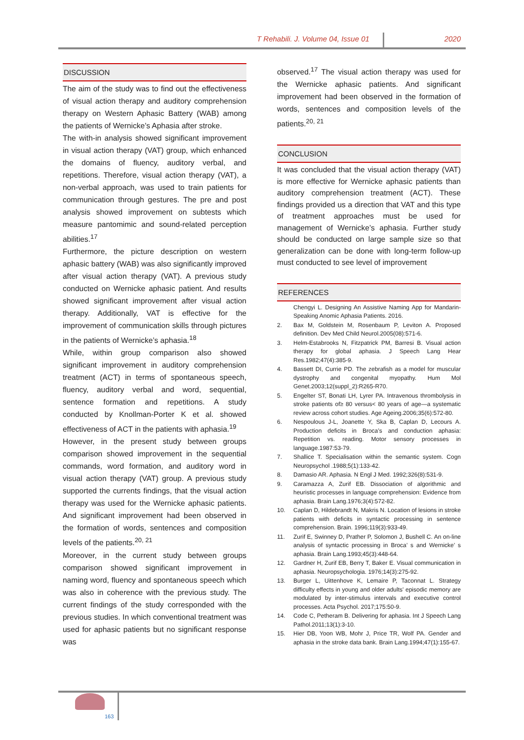T Rehabili. J. Volume 04, Issue 01 2020
DISCUSSION
The aim of the study was to find out the effectiveness of visual action therapy and auditory comprehension therapy on Western Aphasic Battery (WAB) among the patients of Wernicke’s Aphasia after stroke.
The with-in analysis showed significant improvement in visual action therapy (VAT) group, which enhanced the domains of fluency, auditory verbal, and repetitions. Therefore, visual action therapy (VAT), a non-verbal approach, was used to train patients for communication through gestures. The pre and post analysis showed improvement on subtests which measure pantomimic and sound-related perception abilities.<sup>17</sup>
Furthermore, the picture description on western aphasic battery (WAB) was also significantly improved after visual action therapy (VAT). A previous study conducted on Wernicke aphasic patient. And results showed significant improvement after visual action therapy. Additionally, VAT is effective for the improvement of communication skills through pictures in the patients of Wernicke’s aphasia.<sup>18</sup>
While, within group comparison also showed significant improvement in auditory comprehension treatment (ACT) in terms of spontaneous speech, fluency, auditory verbal and word, sequential, sentence formation and repetitions. A study conducted by Knollman-Porter K et al. showed effectiveness of ACT in the patients with aphasia.<sup>19</sup>
However, in the present study between groups comparison showed improvement in the sequential commands, word formation, and auditory word in visual action therapy (VAT) group. A previous study supported the currents findings, that the visual action therapy was used for the Wernicke aphasic patients. And significant improvement had been observed in the formation of words, sentences and composition levels of the patients.<sup>20, 21</sup>
Moreover, in the current study between groups comparison showed significant improvement in naming word, fluency and spontaneous speech which was also in coherence with the previous study. The current findings of the study corresponded with the previous studies. In which conventional treatment was used for aphasic patients but no significant response was
observed.<sup>17</sup> The visual action therapy was used for the Wernicke aphasic patients. And significant improvement had been observed in the formation of words, sentences and composition levels of the patients.<sup>20, 21</sup>
CONCLUSION
It was concluded that the visual action therapy (VAT) is more effective for Wernicke aphasic patients than auditory comprehension treatment (ACT). These findings provided us a direction that VAT and this type of treatment approaches must be used for management of Wernicke’s aphasia. Further study should be conducted on large sample size so that generalization can be done with long-term follow-up must conducted to see level of improvement
REFERENCES
Chengyi L. Designing An Assistive Naming App for Mandarin-Speaking Anomic Aphasia Patients. 2016.
2. Bax M, Goldstein M, Rosenbaum P, Leviton A. Proposed definition. Dev Med Child Neurol.2005(08):571-6.
3. Helm-Estabrooks N, Fitzpatrick PM, Barresi B. Visual action therapy for global aphasia. J Speech Lang Hear Res.1982;47(4):385-9.
4. Bassett DI, Currie PD. The zebrafish as a model for muscular dystrophy and congenital myopathy. Hum Mol Genet.2003;12(suppl_2):R265-R70.
5. Engelter ST, Bonati LH, Lyrer PA. Intravenous thrombolysis in stroke patients of≥ 80 versus< 80 years of age—a systematic review across cohort studies. Age Ageing.2006;35(6):572-80.
6. Nespoulous J-L, Joanette Y, Ska B, Caplan D, Lecours A. Production deficits in Broca’s and conduction aphasia: Repetition vs. reading. Motor sensory processes in language.1987:53-79.
7. Shallice T. Specialisation within the semantic system. Cogn Neuropsychol .1988;5(1):133-42.
8. Damasio AR. Aphasia. N Engl J Med. 1992;326(8):531-9.
9. Caramazza A, Zurif EB. Dissociation of algorithmic and heuristic processes in language comprehension: Evidence from aphasia. Brain Lang.1976;3(4):572-82.
10. Caplan D, Hildebrandt N, Makris N. Location of lesions in stroke patients with deficits in syntactic processing in sentence comprehension. Brain. 1996;119(3):933-49.
11. Zurif E, Swinney D, Prather P, Solomon J, Bushell C. An on-line analysis of syntactic processing in Broca’ s and Wernicke’ s aphasia. Brain Lang.1993;45(3):448-64.
12. Gardner H, Zurif EB, Berry T, Baker E. Visual communication in aphasia. Neuropsychologia. 1976;14(3):275-92.
13. Burger L, Uittenhove K, Lemaire P, Taconnat L. Strategy difficulty effects in young and older adults' episodic memory are modulated by inter-stimulus intervals and executive control processes. Acta Psychol. 2017;175:50-9.
14. Code C, Petheram B. Delivering for aphasia. Int J Speech Lang Pathol.2011;13(1):3-10.
15. Hier DB, Yoon WB, Mohr J, Price TR, Wolf PA. Gender and aphasia in the stroke data bank. Brain Lang.1994;47(1):155-67.
163